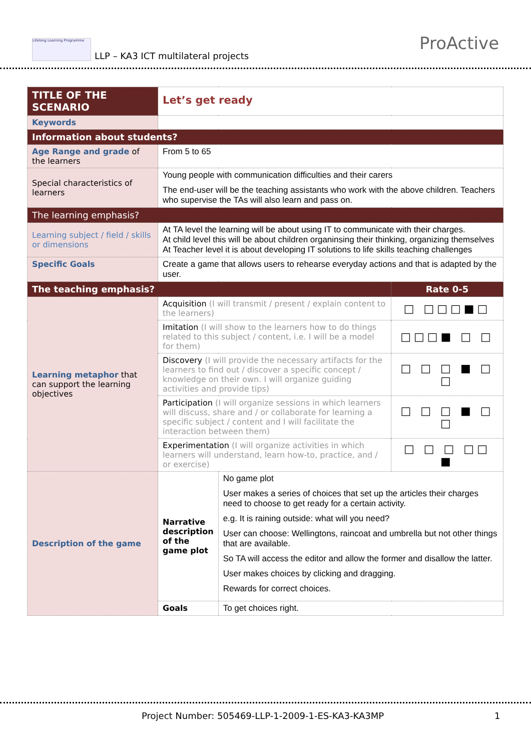Lifelong Learning Programme
LLP – KA3 ICT multilateral projects
ProActive
| TITLE OF THE SCENARIO | Let’s get ready | | |
| Keywords | | | |
| Information about students? | | | |
| Age Range and grade of the learners | From 5 to 65 | | |
| Special characteristics of learners | Young people with communication difficulties and their carers The end-user will be the teaching assistants who work with the above children. Teachers who supervise the TAs will also learn and pass on. | | |
| The learning emphasis? | | | |
| Learning subject / field / skills or dimensions | At TA level the learning will be about using IT to communicate with their charges. At child level this will be about children organinsing their thinking, organizing themselves At Teacher level it is about developing IT solutions to life skills teaching challenges | | |
| Specific Goals | Create a game that allows users to rehearse everyday actions and that is adapted by the user. | | |
| The teaching emphasis? | | | Rate 0-5 |
| Learning metaphor that can support the learning objectives | Acquisition (I will transmit / present / explain content to the learners) | | □ □□□■□ |
| | Imitation (I will show to the learners how to do things related to this subject / content, i.e. I will be a model for them) | | □□□■ □ □ |
| | Discovery (I will provide the necessary artifacts for the learners to find out / discover a specific concept / knowledge on their own. I will organize guiding activities and provide tips) | | □ □ □ ■ □ □ |
| | Participation (I will organize sessions in which learners will discuss, share and / or collaborate for learning a specific subject / content and I will facilitate the interaction between them) | | □ □ □ ■ □ □ |
| | Experimentation (I will organize activities in which learners will understand, learn how-to, practice, and / or exercise) | | □ □ □ □□ ■ |
| Description of the game | Narrative description of the game plot | No game plot User makes a series of choices that set up the articles their charges need to choose to get ready for a certain activity. e.g. It is raining outside: what will you need? User can choose: Wellingtons, raincoat and umbrella but not other things that are available. So TA will access the editor and allow the former and disallow the latter. User makes choices by clicking and dragging. Rewards for correct choices. | |
| | Goals | To get choices right. | |
Project Number: 505469-LLP-1-2009-1-ES-KA3-KA3MP 1